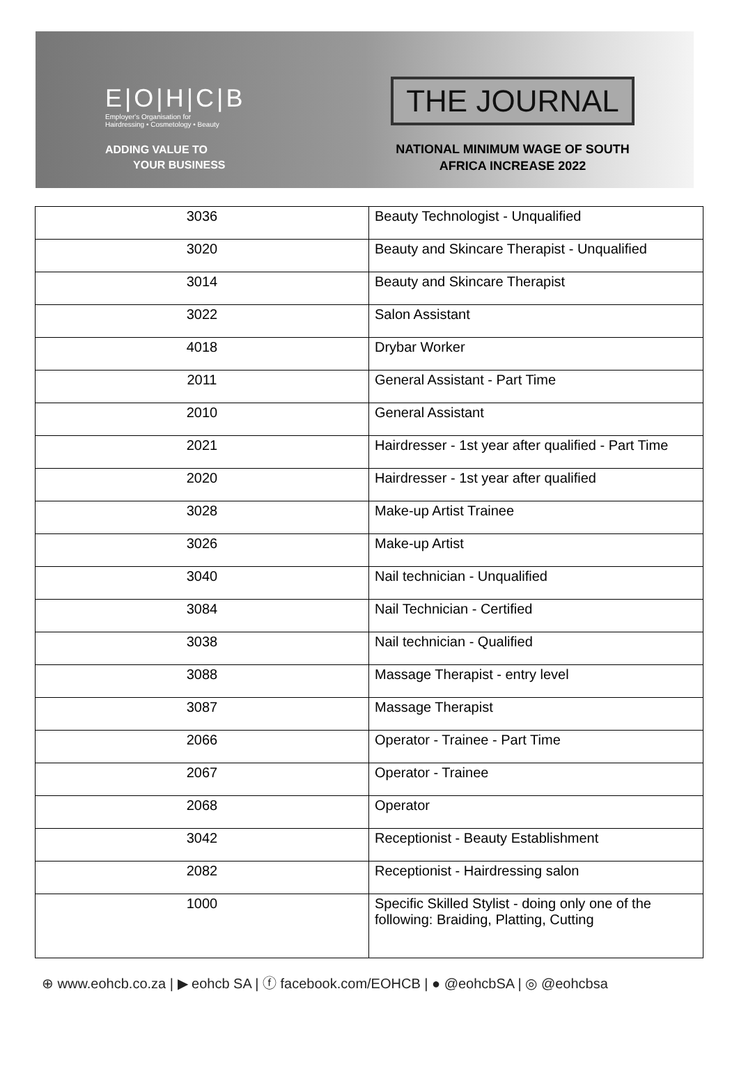E|O|H|C|B
Employer's Organisation for
Hairdressing • Cosmetology • Beauty
ADDING VALUE TO
YOUR BUSINESS
THE JOURNAL
NATIONAL MINIMUM WAGE OF SOUTH AFRICA INCREASE 2022
| 3036 | Beauty Technologist - Unqualified |
| 3020 | Beauty and Skincare Therapist - Unqualified |
| 3014 | Beauty and Skincare Therapist |
| 3022 | Salon Assistant |
| 4018 | Drybar Worker |
| 2011 | General Assistant - Part Time |
| 2010 | General Assistant |
| 2021 | Hairdresser - 1st year after qualified - Part Time |
| 2020 | Hairdresser - 1st year after qualified |
| 3028 | Make-up Artist Trainee |
| 3026 | Make-up Artist |
| 3040 | Nail technician - Unqualified |
| 3084 | Nail Technician - Certified |
| 3038 | Nail technician - Qualified |
| 3088 | Massage Therapist - entry level |
| 3087 | Massage Therapist |
| 2066 | Operator - Trainee - Part Time |
| 2067 | Operator - Trainee |
| 2068 | Operator |
| 3042 | Receptionist - Beauty Establishment |
| 2082 | Receptionist - Hairdressing salon |
| 1000 | Specific Skilled Stylist - doing only one of the following: Braiding, Platting, Cutting |
⊕ www.eohcb.co.za | ▶ eohcb SA | ⓕ facebook.com/EOHCB | ● @eohcbSA | ◎ @eohcbsa